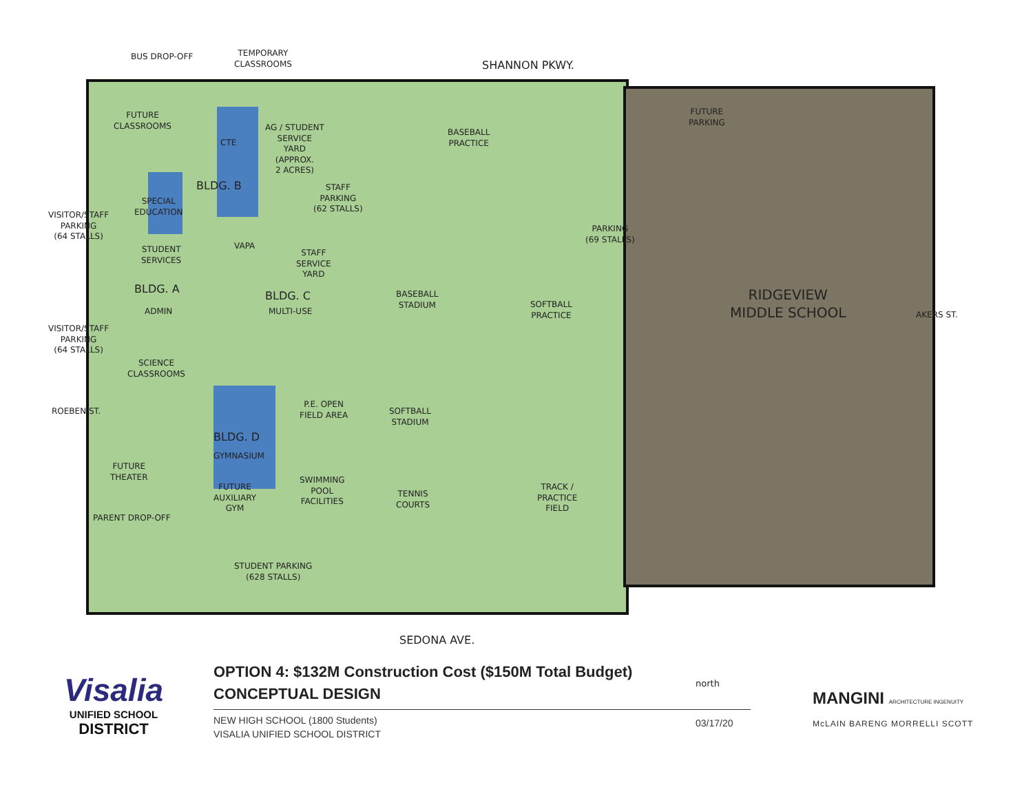BUS DROP-OFF
TEMPORARY
CLASSROOMS
SHANNON PKWY.
FUTURE
CLASSROOMS
CTE
AG / STUDENT
SERVICE
YARD
(APPROX.
2 ACRES)
BASEBALL
PRACTICE
FUTURE
PARKING
BLDG. B
STAFF
PARKING
(62 STALLS)
SPECIAL
EDUCATION
VISITOR/STAFF
PARKING
(64 STALLS)
VAPA
PARKING
(69 STALLS)
STUDENT
SERVICES
STAFF
SERVICE
YARD
BLDG. A
ADMIN
BLDG. C
MULTI-USE
BASEBALL
STADIUM
SOFTBALL
PRACTICE
RIDGEVIEW
MIDDLE SCHOOL
AKERS ST.
VISITOR/STAFF
PARKING
(64 STALLS)
SCIENCE
CLASSROOMS
P.E. OPEN
FIELD AREA
SOFTBALL
STADIUM
ROEBEN ST.
BLDG. D
GYMNASIUM
FUTURE
THEATER
SWIMMING
POOL
FACILITIES
TENNIS
COURTS
TRACK /
PRACTICE
FIELD
FUTURE
AUXILIARY
GYM
PARENT DROP-OFF
STUDENT PARKING
(628 STALLS)
SEDONA AVE.
Visalia
UNIFIED SCHOOL
DISTRICT
OPTION 4: $132M Construction Cost ($150M Total Budget)
CONCEPTUAL DESIGN
NEW HIGH SCHOOL (1800 Students)
VISALIA UNIFIED SCHOOL DISTRICT
north
03/17/20
MANGINI ARCHITECTURE INGENUITY
McLAIN BARENG MORRELLI SCOTT